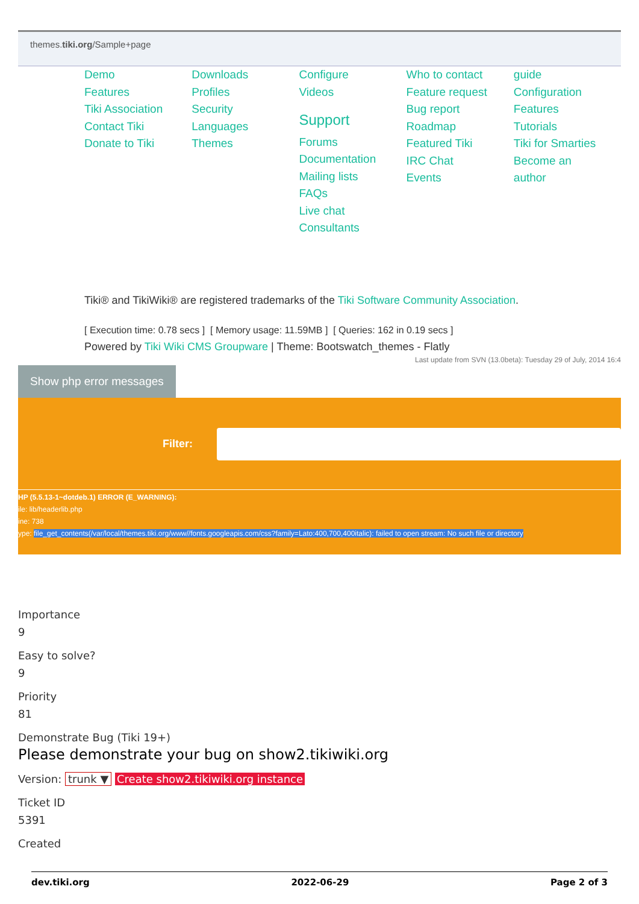themes.tiki.org/Sample+page
Demo
Features
Tiki Association
Contact Tiki
Donate to Tiki
Downloads
Profiles
Security
Languages
Themes
Configure
Videos
Support
Forums
Documentation
Mailing lists
FAQs
Live chat
Consultants
Who to contact
Feature request
Bug report
Roadmap
Featured Tiki
IRC Chat
Events
guide
Configuration
Features
Tutorials
Tiki for Smarties
Become an
author
Tiki® and TikiWiki® are registered trademarks of the Tiki Software Community Association.
[ Execution time: 0.78 secs ] [ Memory usage: 11.59MB ] [ Queries: 162 in 0.19 secs ]
Powered by Tiki Wiki CMS Groupware | Theme: Bootswatch_themes - Flatly
Last update from SVN (13.0beta): Tuesday 29 of July, 2014 16:4
Show php error messages
Filter:
HP (5.5.13-1~dotdeb.1) ERROR (E_WARNING):
ile: lib/headerlib.php
ine: 738
ype: file_get_contents(/var/local/themes.tiki.org/www//fonts.googleapis.com/css?family=Lato:400,700,400italic): failed to open stream: No such file or directory
Importance
9
Easy to solve?
9
Priority
81
Demonstrate Bug (Tiki 19+)
Please demonstrate your bug on show2.tikiwiki.org
Version: trunk ▼ Create show2.tikiwiki.org instance
Ticket ID
5391
Created
dev.tiki.org 2022-06-29 Page 2 of 3